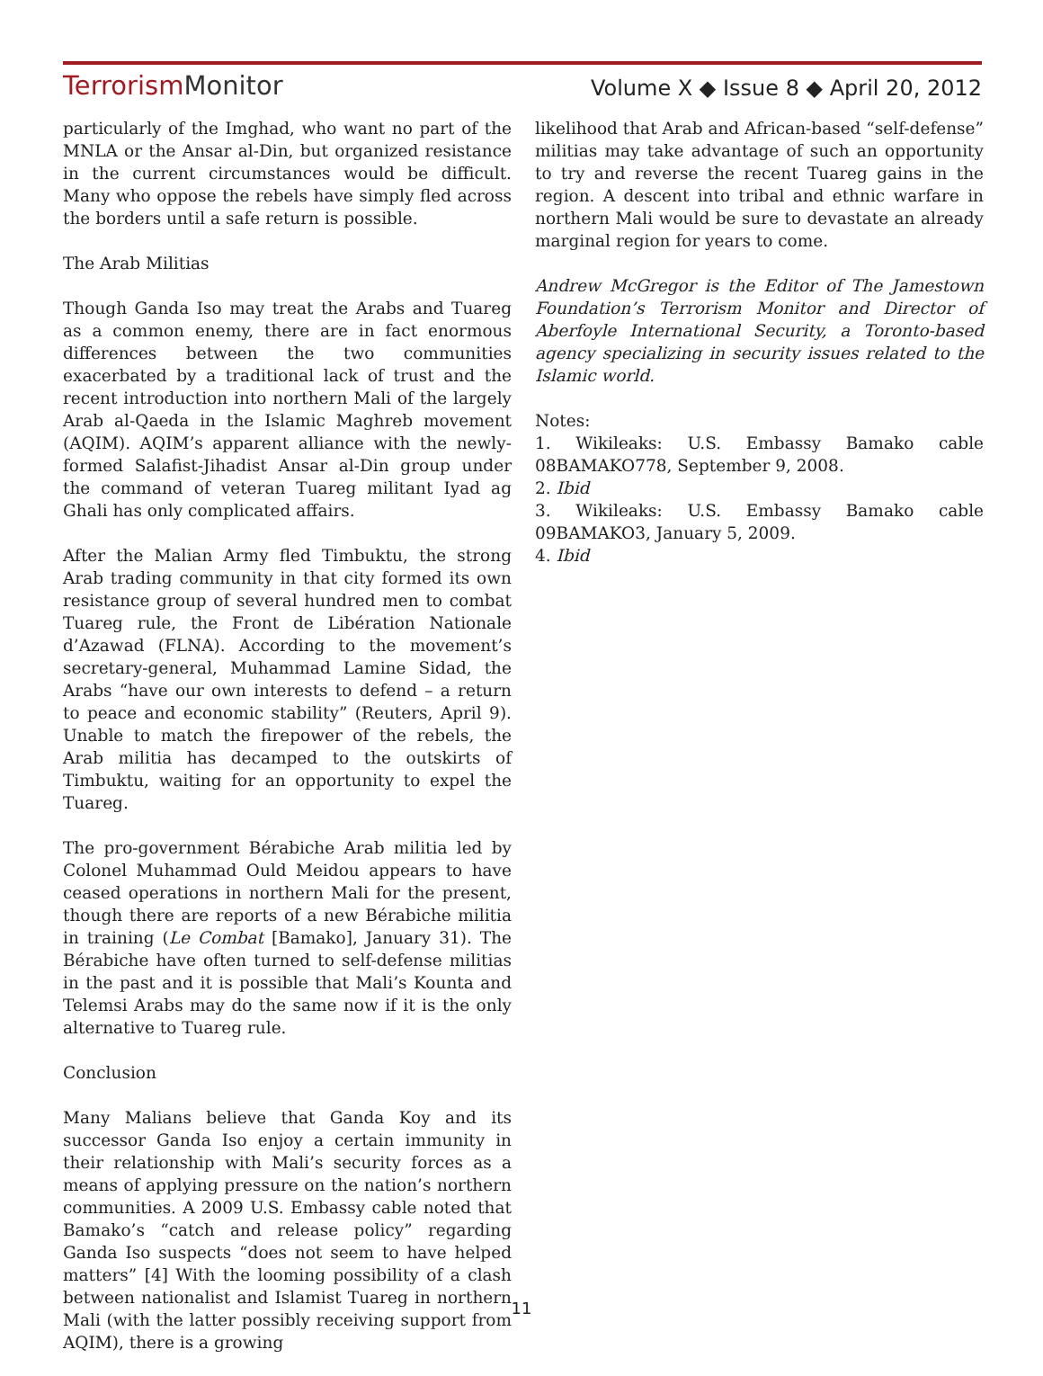TerrorismMonitor
Volume X ◆ Issue 8 ◆ April 20, 2012
particularly of the Imghad, who want no part of the MNLA or the Ansar al-Din, but organized resistance in the current circumstances would be difficult. Many who oppose the rebels have simply fled across the borders until a safe return is possible.
The Arab Militias
Though Ganda Iso may treat the Arabs and Tuareg as a common enemy, there are in fact enormous differences between the two communities exacerbated by a traditional lack of trust and the recent introduction into northern Mali of the largely Arab al-Qaeda in the Islamic Maghreb movement (AQIM). AQIM’s apparent alliance with the newly-formed Salafist-Jihadist Ansar al-Din group under the command of veteran Tuareg militant Iyad ag Ghali has only complicated affairs.
After the Malian Army fled Timbuktu, the strong Arab trading community in that city formed its own resistance group of several hundred men to combat Tuareg rule, the Front de Libération Nationale d’Azawad (FLNA). According to the movement’s secretary-general, Muhammad Lamine Sidad, the Arabs “have our own interests to defend – a return to peace and economic stability” (Reuters, April 9). Unable to match the firepower of the rebels, the Arab militia has decamped to the outskirts of Timbuktu, waiting for an opportunity to expel the Tuareg.
The pro-government Bérabiche Arab militia led by Colonel Muhammad Ould Meidou appears to have ceased operations in northern Mali for the present, though there are reports of a new Bérabiche militia in training (Le Combat [Bamako], January 31). The Bérabiche have often turned to self-defense militias in the past and it is possible that Mali’s Kounta and Telemsi Arabs may do the same now if it is the only alternative to Tuareg rule.
Conclusion
Many Malians believe that Ganda Koy and its successor Ganda Iso enjoy a certain immunity in their relationship with Mali’s security forces as a means of applying pressure on the nation’s northern communities. A 2009 U.S. Embassy cable noted that Bamako’s “catch and release policy” regarding Ganda Iso suspects “does not seem to have helped matters” [4] With the looming possibility of a clash between nationalist and Islamist Tuareg in northern Mali (with the latter possibly receiving support from AQIM), there is a growing
likelihood that Arab and African-based “self-defense” militias may take advantage of such an opportunity to try and reverse the recent Tuareg gains in the region. A descent into tribal and ethnic warfare in northern Mali would be sure to devastate an already marginal region for years to come.
Andrew McGregor is the Editor of The Jamestown Foundation’s Terrorism Monitor and Director of Aberfoyle International Security, a Toronto-based agency specializing in security issues related to the Islamic world.
Notes:
1. Wikileaks: U.S. Embassy Bamako cable 08BAMAKO778, September 9, 2008.
2. Ibid
3. Wikileaks: U.S. Embassy Bamako cable 09BAMAKO3, January 5, 2009.
4. Ibid
11